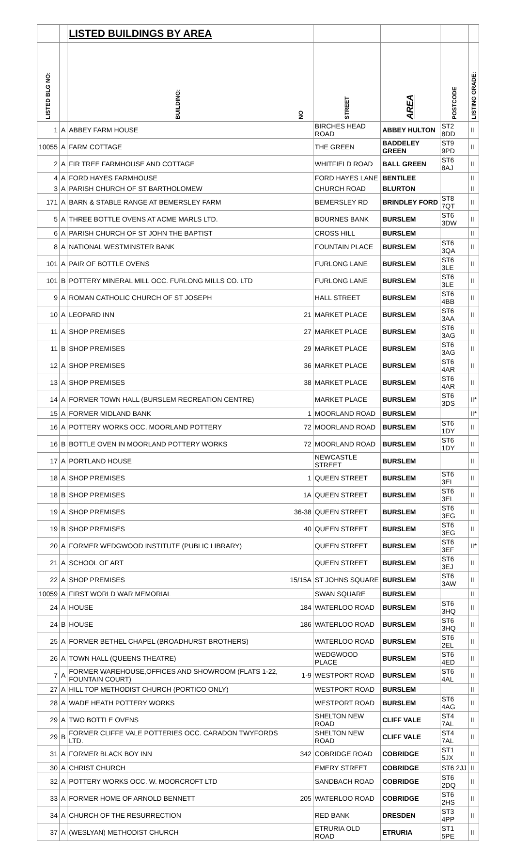| | | LISTED BUILDINGS BY AREA | | | | | |
| LISTED BLG NO: | | BUILDING: | NO | STREET | AREA | POSTCODE | LISTING GRADE: |
| 1 | A | ABBEY FARM HOUSE | | BIRCHES HEAD ROAD | ABBEY HULTON | ST2 8DD | II |
| 10055 | A | FARM COTTAGE | | THE GREEN | BADDELEY GREEN | ST9 9PD | II |
| 2 | A | FIR TREE FARMHOUSE AND COTTAGE | | WHITFIELD ROAD | BALL GREEN | ST6 8AJ | II |
| 4 | A | FORD HAYES FARMHOUSE | | FORD HAYES LANE | BENTILEE | | II |
| 3 | A | PARISH CHURCH OF ST BARTHOLOMEW | | CHURCH ROAD | BLURTON | | II |
| 171 | A | BARN & STABLE RANGE AT BEMERSLEY FARM | | BEMERSLEY RD | BRINDLEY FORD | ST8 7QT | II |
| 5 | A | THREE BOTTLE OVENS AT ACME MARLS LTD. | | BOURNES BANK | BURSLEM | ST6 3DW | II |
| 6 | A | PARISH CHURCH OF ST JOHN THE BAPTIST | | CROSS HILL | BURSLEM | | II |
| 8 | A | NATIONAL WESTMINSTER BANK | | FOUNTAIN PLACE | BURSLEM | ST6 3QA | II |
| 101 | A | PAIR OF BOTTLE OVENS | | FURLONG LANE | BURSLEM | ST6 3LE | II |
| 101 | B | POTTERY MINERAL MILL OCC. FURLONG MILLS CO. LTD | | FURLONG LANE | BURSLEM | ST6 3LE | II |
| 9 | A | ROMAN CATHOLIC CHURCH OF ST JOSEPH | | HALL STREET | BURSLEM | ST6 4BB | II |
| 10 | A | LEOPARD INN | 21 | MARKET PLACE | BURSLEM | ST6 3AA | II |
| 11 | A | SHOP PREMISES | 27 | MARKET PLACE | BURSLEM | ST6 3AG | II |
| 11 | B | SHOP PREMISES | 29 | MARKET PLACE | BURSLEM | ST6 3AG | II |
| 12 | A | SHOP PREMISES | 36 | MARKET PLACE | BURSLEM | ST6 4AR | II |
| 13 | A | SHOP PREMISES | 38 | MARKET PLACE | BURSLEM | ST6 4AR | II |
| 14 | A | FORMER TOWN HALL (BURSLEM RECREATION CENTRE) | | MARKET PLACE | BURSLEM | ST6 3DS | II* |
| 15 | A | FORMER MIDLAND BANK | 1 | MOORLAND ROAD | BURSLEM | | II* |
| 16 | A | POTTERY WORKS OCC. MOORLAND POTTERY | 72 | MOORLAND ROAD | BURSLEM | ST6 1DY | II |
| 16 | B | BOTTLE OVEN IN MOORLAND POTTERY WORKS | 72 | MOORLAND ROAD | BURSLEM | ST6 1DY | II |
| 17 | A | PORTLAND HOUSE | | NEWCASTLE STREET | BURSLEM | | II |
| 18 | A | SHOP PREMISES | 1 | QUEEN STREET | BURSLEM | ST6 3EL | II |
| 18 | B | SHOP PREMISES | 1A | QUEEN STREET | BURSLEM | ST6 3EL | II |
| 19 | A | SHOP PREMISES | 36-38 | QUEEN STREET | BURSLEM | ST6 3EG | II |
| 19 | B | SHOP PREMISES | 40 | QUEEN STREET | BURSLEM | ST6 3EG | II |
| 20 | A | FORMER WEDGWOOD INSTITUTE (PUBLIC LIBRARY) | | QUEEN STREET | BURSLEM | ST6 3EF | II* |
| 21 | A | SCHOOL OF ART | | QUEEN STREET | BURSLEM | ST6 3EJ | II |
| 22 | A | SHOP PREMISES | 15/15A | ST JOHNS SQUARE | BURSLEM | ST6 3AW | II |
| 10059 | A | FIRST WORLD WAR MEMORIAL | | SWAN SQUARE | BURSLEM | | II |
| 24 | A | HOUSE | 184 | WATERLOO ROAD | BURSLEM | ST6 3HQ | II |
| 24 | B | HOUSE | 186 | WATERLOO ROAD | BURSLEM | ST6 3HQ | II |
| 25 | A | FORMER BETHEL CHAPEL (BROADHURST BROTHERS) | | WATERLOO ROAD | BURSLEM | ST6 2EL | II |
| 26 | A | TOWN HALL (QUEENS THEATRE) | | WEDGWOOD PLACE | BURSLEM | ST6 4ED | II |
| 7 | A | FORMER WAREHOUSE,OFFICES AND SHOWROOM (FLATS 1-22, FOUNTAIN COURT) | 1-9 | WESTPORT ROAD | BURSLEM | ST6 4AL | II |
| 27 | A | HILL TOP METHODIST CHURCH (PORTICO ONLY) | | WESTPORT ROAD | BURSLEM | | II |
| 28 | A | WADE HEATH POTTERY WORKS | | WESTPORT ROAD | BURSLEM | ST6 4AG | II |
| 29 | A | TWO BOTTLE OVENS | | SHELTON NEW ROAD | CLIFF VALE | ST4 7AL | II |
| 29 | B | FORMER CLIFFE VALE POTTERIES OCC. CARADON TWYFORDS LTD. | | SHELTON NEW ROAD | CLIFF VALE | ST4 7AL | II |
| 31 | A | FORMER BLACK BOY INN | 342 | COBRIDGE ROAD | COBRIDGE | ST1 5JX | II |
| 30 | A | CHRIST CHURCH | | EMERY STREET | COBRIDGE | ST6 2JJ | II |
| 32 | A | POTTERY WORKS OCC. W. MOORCROFT LTD | | SANDBACH ROAD | COBRIDGE | ST6 2DQ | II |
| 33 | A | FORMER HOME OF ARNOLD BENNETT | 205 | WATERLOO ROAD | COBRIDGE | ST6 2HS | II |
| 34 | A | CHURCH OF THE RESURRECTION | | RED BANK | DRESDEN | ST3 4PP | II |
| 37 | A | (WESLYAN) METHODIST CHURCH | | ETRURIA OLD ROAD | ETRURIA | ST1 5PE | II |